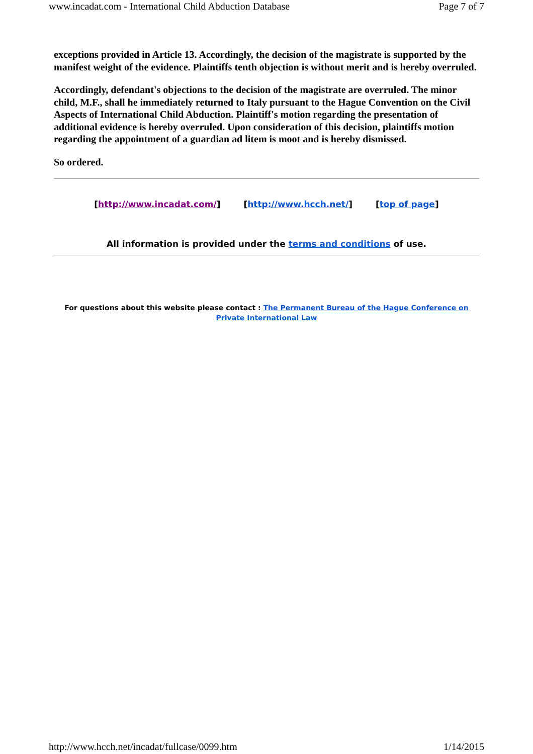www.incadat.com - International Child Abduction Database Page 7 of 7
exceptions provided in Article 13. Accordingly, the decision of the magistrate is supported by the manifest weight of the evidence. Plaintiffs tenth objection is without merit and is hereby overruled.
Accordingly, defendant's objections to the decision of the magistrate are overruled. The minor child, M.F., shall he immediately returned to Italy pursuant to the Hague Convention on the Civil Aspects of International Child Abduction. Plaintiff's motion regarding the presentation of additional evidence is hereby overruled. Upon consideration of this decision, plaintiffs motion regarding the appointment of a guardian ad litem is moot and is hereby dismissed.
So ordered.
[http://www.incadat.com/] [http://www.hcch.net/] [top of page]
All information is provided under the terms and conditions of use.
For questions about this website please contact : The Permanent Bureau of the Hague Conference on Private International Law
http://www.hcch.net/incadat/fullcase/0099.htm 1/14/2015